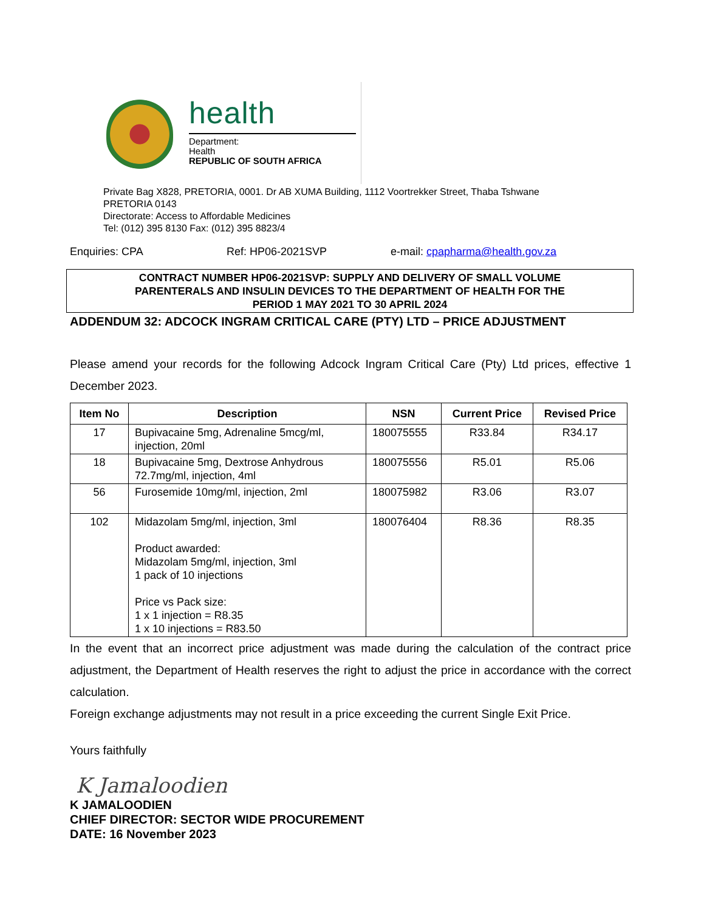health
Department:
Health
REPUBLIC OF SOUTH AFRICA
Private Bag X828, PRETORIA, 0001. Dr AB XUMA Building, 1112 Voortrekker Street, Thaba Tshwane
PRETORIA 0143
Directorate: Access to Affordable Medicines
Tel: (012) 395 8130 Fax: (012) 395 8823/4
Enquiries: CPA Ref: HP06-2021SVP e-mail: cpapharma@health.gov.za
CONTRACT NUMBER HP06-2021SVP: SUPPLY AND DELIVERY OF SMALL VOLUME
PARENTERALS AND INSULIN DEVICES TO THE DEPARTMENT OF HEALTH FOR THE
PERIOD 1 MAY 2021 TO 30 APRIL 2024
ADDENDUM 32: ADCOCK INGRAM CRITICAL CARE (PTY) LTD – PRICE ADJUSTMENT
Please amend your records for the following Adcock Ingram Critical Care (Pty) Ltd prices, effective 1 December 2023.
| Item No | Description | NSN | Current Price | Revised Price |
| --- | --- | --- | --- | --- |
| 17 | Bupivacaine 5mg, Adrenaline 5mcg/ml, injection, 20ml | 180075555 | R33.84 | R34.17 |
| 18 | Bupivacaine 5mg, Dextrose Anhydrous 72.7mg/ml, injection, 4ml | 180075556 | R5.01 | R5.06 |
| 56 | Furosemide 10mg/ml, injection, 2ml | 180075982 | R3.06 | R3.07 |
| 102 | Midazolam 5mg/ml, injection, 3ml Product awarded: Midazolam 5mg/ml, injection, 3ml 1 pack of 10 injections Price vs Pack size: 1 x 1 injection = R8.35 1 x 10 injections = R83.50 | 180076404 | R8.36 | R8.35 |
In the event that an incorrect price adjustment was made during the calculation of the contract price adjustment, the Department of Health reserves the right to adjust the price in accordance with the correct calculation.
Foreign exchange adjustments may not result in a price exceeding the current Single Exit Price.
Yours faithfully
K Jamaloodien
K JAMALOODIEN
CHIEF DIRECTOR: SECTOR WIDE PROCUREMENT
DATE: 16 November 2023